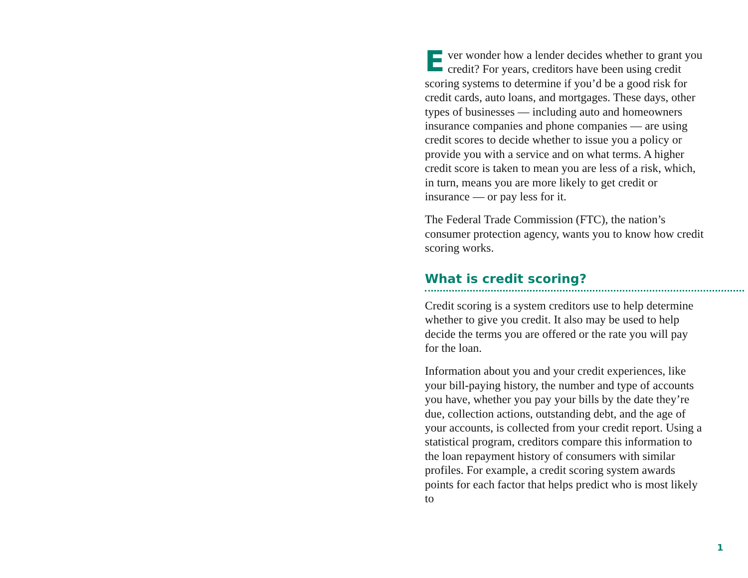Ever wonder how a lender decides whether to grant you credit? For years, creditors have been using credit scoring systems to determine if you’d be a good risk for credit cards, auto loans, and mortgages. These days, other types of businesses — including auto and homeowners insurance companies and phone companies — are using credit scores to decide whether to issue you a policy or provide you with a service and on what terms. A higher credit score is taken to mean you are less of a risk, which, in turn, means you are more likely to get credit or insurance — or pay less for it.
The Federal Trade Commission (FTC), the nation’s consumer protection agency, wants you to know how credit scoring works.
What is credit scoring?
Credit scoring is a system creditors use to help determine whether to give you credit. It also may be used to help decide the terms you are offered or the rate you will pay for the loan.
Information about you and your credit experiences, like your bill-paying history, the number and type of accounts you have, whether you pay your bills by the date they’re due, collection actions, outstanding debt, and the age of your accounts, is collected from your credit report. Using a statistical program, creditors compare this information to the loan repayment history of consumers with similar profiles. For example, a credit scoring system awards points for each factor that helps predict who is most likely to
1